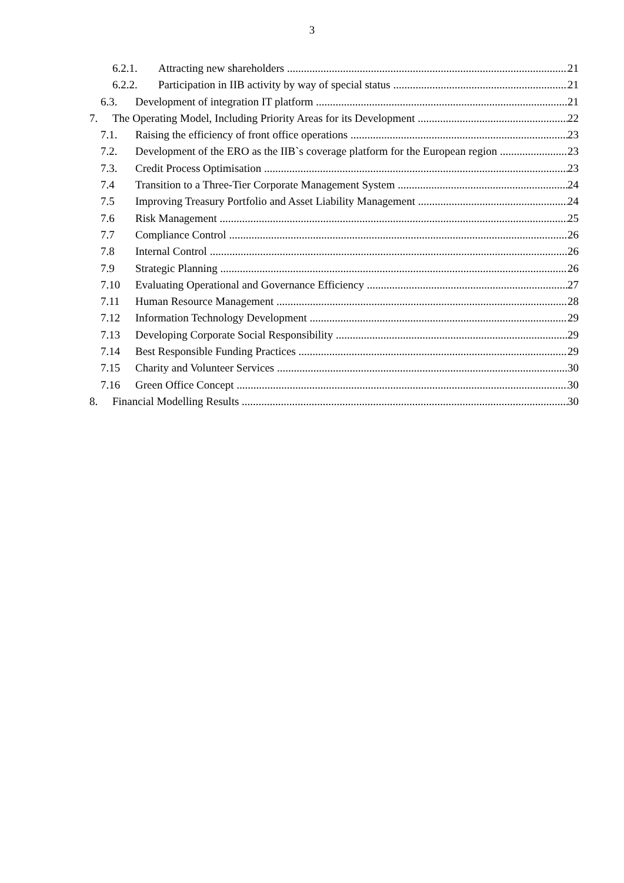3
6.2.1. Attracting new shareholders 21
6.2.2. Participation in IIB activity by way of special status 21
6.3. Development of integration IT platform 21
7. The Operating Model, Including Priority Areas for its Development 22
7.1. Raising the efficiency of front office operations 23
7.2. Development of the ERO as the IIB`s coverage platform for the European region 23
7.3. Credit Process Optimisation 23
7.4 Transition to a Three-Tier Corporate Management System 24
7.5 Improving Treasury Portfolio and Asset Liability Management 24
7.6 Risk Management 25
7.7 Compliance Control 26
7.8 Internal Control 26
7.9 Strategic Planning 26
7.10 Evaluating Operational and Governance Efficiency 27
7.11 Human Resource Management 28
7.12 Information Technology Development 29
7.13 Developing Corporate Social Responsibility 29
7.14 Best Responsible Funding Practices 29
7.15 Charity and Volunteer Services 30
7.16 Green Office Concept 30
8. Financial Modelling Results 30